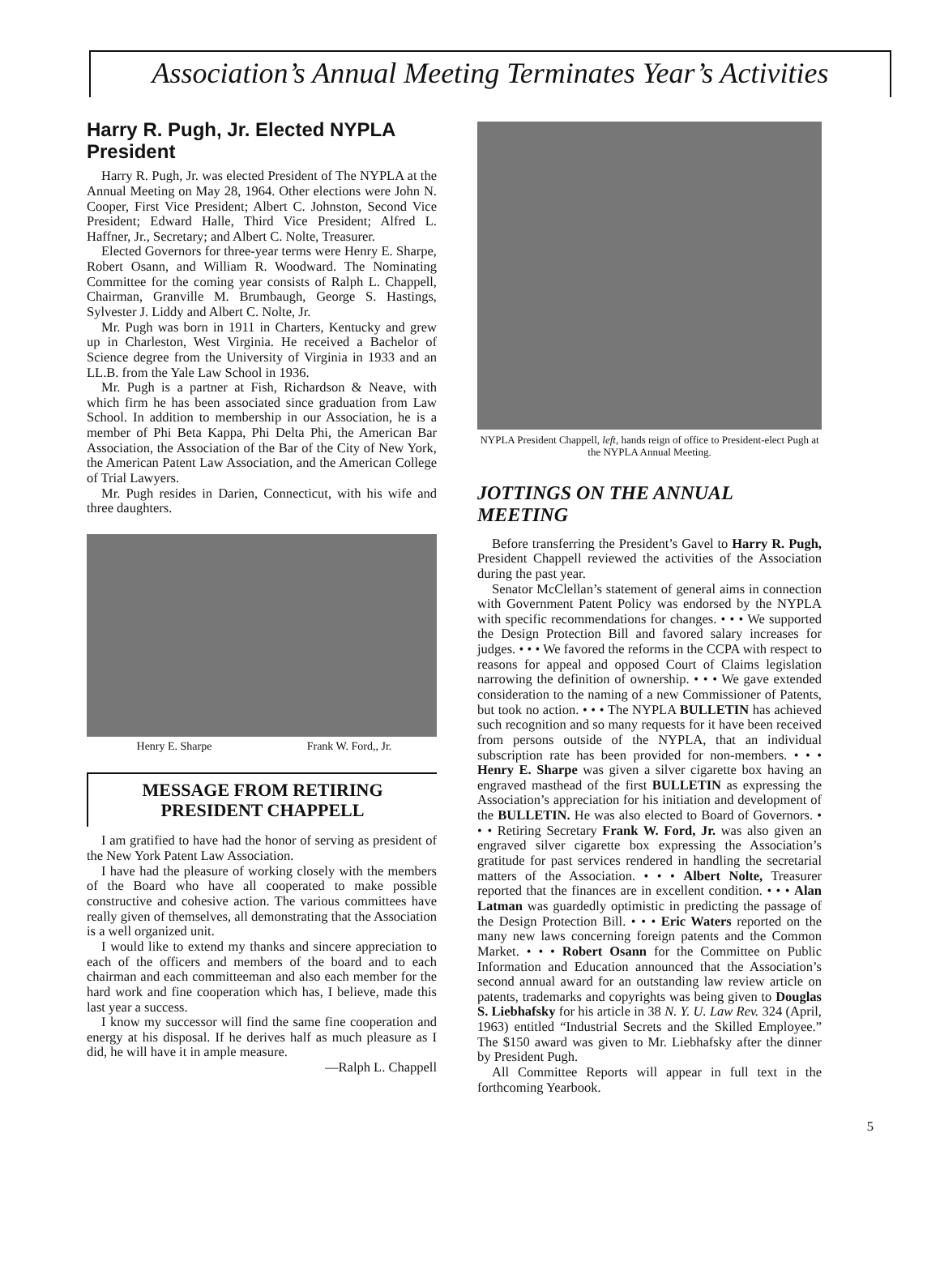Association’s Annual Meeting Terminates Year’s Activities
Harry R. Pugh, Jr. Elected NYPLA President
Harry R. Pugh, Jr. was elected President of The NYPLA at the Annual Meeting on May 28, 1964. Other elections were John N. Cooper, First Vice President; Albert C. Johnston, Second Vice President; Edward Halle, Third Vice President; Alfred L. Haffner, Jr., Secretary; and Albert C. Nolte, Treasurer.
Elected Governors for three-year terms were Henry E. Sharpe, Robert Osann, and William R. Woodward. The Nominating Committee for the coming year consists of Ralph L. Chappell, Chairman, Granville M. Brumbaugh, George S. Hastings, Sylvester J. Liddy and Albert C. Nolte, Jr.
Mr. Pugh was born in 1911 in Charters, Kentucky and grew up in Charleston, West Virginia. He received a Bachelor of Science degree from the University of Virginia in 1933 and an LL.B. from the Yale Law School in 1936.
Mr. Pugh is a partner at Fish, Richardson & Neave, with which firm he has been associated since graduation from Law School. In addition to membership in our Association, he is a member of Phi Beta Kappa, Phi Delta Phi, the American Bar Association, the Association of the Bar of the City of New York, the American Patent Law Association, and the American College of Trial Lawyers.
Mr. Pugh resides in Darien, Connecticut, with his wife and three daughters.
Henry E. Sharpe Frank W. Ford,, Jr.
MESSAGE FROM RETIRING
PRESIDENT CHAPPELL
I am gratified to have had the honor of serving as president of the New York Patent Law Association.
I have had the pleasure of working closely with the members of the Board who have all cooperated to make possible constructive and cohesive action. The various committees have really given of themselves, all demonstrating that the Association is a well organized unit.
I would like to extend my thanks and sincere appreciation to each of the officers and members of the board and to each chairman and each committeeman and also each member for the hard work and fine cooperation which has, I believe, made this last year a success.
I know my successor will find the same fine cooperation and energy at his disposal. If he derives half as much pleasure as I did, he will have it in ample measure.
—Ralph L. Chappell
NYPLA President Chappell, left, hands reign of office to President-elect Pugh at the NYPLA Annual Meeting.
JOTTINGS ON THE ANNUAL MEETING
Before transferring the President’s Gavel to Harry R. Pugh, President Chappell reviewed the activities of the Association during the past year.
Senator McClellan’s statement of general aims in connection with Government Patent Policy was endorsed by the NYPLA with specific recommendations for changes. • • • We supported the Design Protection Bill and favored salary increases for judges. • • • We favored the reforms in the CCPA with respect to reasons for appeal and opposed Court of Claims legislation narrowing the definition of ownership. • • • We gave extended consideration to the naming of a new Commissioner of Patents, but took no action. • • • The NYPLA BULLETIN has achieved such recognition and so many requests for it have been received from persons outside of the NYPLA, that an individual subscription rate has been provided for non-members. • • • Henry E. Sharpe was given a silver cigarette box having an engraved masthead of the first BULLETIN as expressing the Association’s appreciation for his initiation and development of the BULLETIN. He was also elected to Board of Governors. • • • Retiring Secretary Frank W. Ford, Jr. was also given an engraved silver cigarette box expressing the Association’s gratitude for past services rendered in handling the secretarial matters of the Association. • • • Albert Nolte, Treasurer reported that the finances are in excellent condition. • • • Alan Latman was guardedly optimistic in predicting the passage of the Design Protection Bill. • • • Eric Waters reported on the many new laws concerning foreign patents and the Common Market. • • • Robert Osann for the Committee on Public Information and Education announced that the Association’s second annual award for an outstanding law review article on patents, trademarks and copyrights was being given to Douglas S. Liebhafsky for his article in 38 N. Y. U. Law Rev. 324 (April, 1963) entitled “Industrial Secrets and the Skilled Employee.” The $150 award was given to Mr. Liebhafsky after the dinner by President Pugh.
All Committee Reports will appear in full text in the forthcoming Yearbook.
5